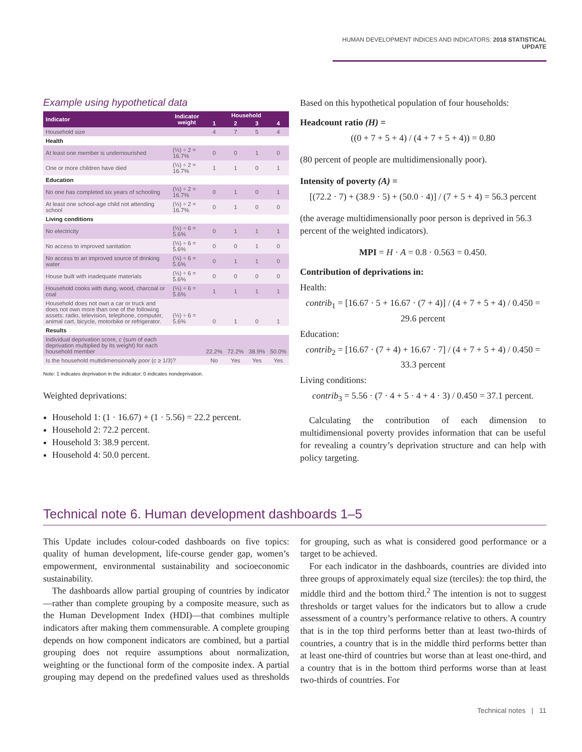HUMAN DEVELOPMENT INDICES AND INDICATORS: 2018 STATISTICAL UPDATE
Example using hypothetical data
| Indicator | Indicator weight | Household | | | |
| --- | --- | --- | --- | --- | --- |
| | | 1 | 2 | 3 | 4 |
| Household size | | 4 | 7 | 5 | 4 |
| Health | | | | | |
| At least one member is undernourished | (⅓) ÷ 2 = 16.7% | 0 | 0 | 1 | 0 |
| One or more children have died | (⅓) ÷ 2 = 16.7% | 1 | 1 | 0 | 1 |
| Education | | | | | |
| No one has completed six years of schooling | (⅓) ÷ 2 = 16.7% | 0 | 1 | 0 | 1 |
| At least one school-age child not attending school | (⅓) ÷ 2 = 16.7% | 0 | 1 | 0 | 0 |
| Living conditions | | | | | |
| No electricity | (⅓) ÷ 6 = 5.6% | 0 | 1 | 1 | 1 |
| No access to improved sanitation | (⅓) ÷ 6 = 5.6% | 0 | 0 | 1 | 0 |
| No access to an improved source of drinking water | (⅓) ÷ 6 = 5.6% | 0 | 1 | 1 | 0 |
| House built with inadequate materials | (⅓) ÷ 6 = 5.6% | 0 | 0 | 0 | 0 |
| Household cooks with dung, wood, charcoal or coal | (⅓) ÷ 6 = 5.6% | 1 | 1 | 1 | 1 |
| Household does not own a car or truck and does not own more than one of the following assets: radio, television, telephone, computer, animal cart, bicycle, motorbike or refrigerator. | (⅓) ÷ 6 = 5.6% | 0 | 1 | 0 | 1 |
| Results | | | | | |
| Individual deprivation score, c (sum of each deprivation multiplied by its weight) for each household member | | 22.2% | 72.2% | 38.9% | 50.0% |
| Is the household multidimensionally poor ( c ≥ 1/3)? | | No | Yes | Yes | Yes |
Note: 1 indicates deprivation in the indicator; 0 indicates nondeprivation.
Weighted deprivations:
Household 1: (1 · 16.67) + (1 · 5.56) = 22.2 percent.
Household 2: 72.2 percent.
Household 3: 38.9 percent.
Household 4: 50.0 percent.
Based on this hypothetical population of four households:
Headcount ratio (H) =
((0 + 7 + 5 + 4) / (4 + 7 + 5 + 4)) = 0.80
(80 percent of people are multidimensionally poor).
Intensity of poverty (A) =
[(72.2 · 7) + (38.9 · 5) + (50.0 · 4)] / (7 + 5 + 4) = 56.3 percent
(the average multidimensionally poor person is deprived in 56.3 percent of the weighted indicators).
MPI = H · A = 0.8 · 0.563 = 0.450.
Contribution of deprivations in:
Health:
contrib<sub>1</sub> = [16.67 · 5 + 16.67 · (7 + 4)] / (4 + 7 + 5 + 4) / 0.450 = 29.6 percent
Education:
contrib<sub>2</sub> = [16.67 · (7 + 4) + 16.67 · 7] / (4 + 7 + 5 + 4) / 0.450 = 33.3 percent
Living conditions:
contrib<sub>3</sub> = 5.56 · (7 · 4 + 5 · 4 + 4 · 3) / 0.450 = 37.1 percent.
Calculating the contribution of each dimension to multidimensional poverty provides information that can be useful for revealing a country’s deprivation structure and can help with policy targeting.
Technical note 6. Human development dashboards 1–5
This Update includes colour-coded dashboards on five topics: quality of human development, life-course gender gap, women’s empowerment, environmental sustainability and socioeconomic sustainability.
The dashboards allow partial grouping of countries by indicator—rather than complete grouping by a composite measure, such as the Human Development Index (HDI)—that combines multiple indicators after making them commensurable. A complete grouping depends on how component indicators are combined, but a partial grouping does not require assumptions about normalization, weighting or the functional form of the composite index. A partial grouping may depend on the predefined values used as thresholds for grouping, such as what is considered good performance or a target to be achieved.
For each indicator in the dashboards, countries are divided into three groups of approximately equal size (terciles): the top third, the middle third and the bottom third.<sup>2</sup> The intention is not to suggest thresholds or target values for the indicators but to allow a crude assessment of a country’s performance relative to others. A country that is in the top third performs better than at least two-thirds of countries, a country that is in the middle third performs better than at least one-third of countries but worse than at least one-third, and a country that is in the bottom third performs worse than at least two-thirds of countries. For
Technical notes | 11